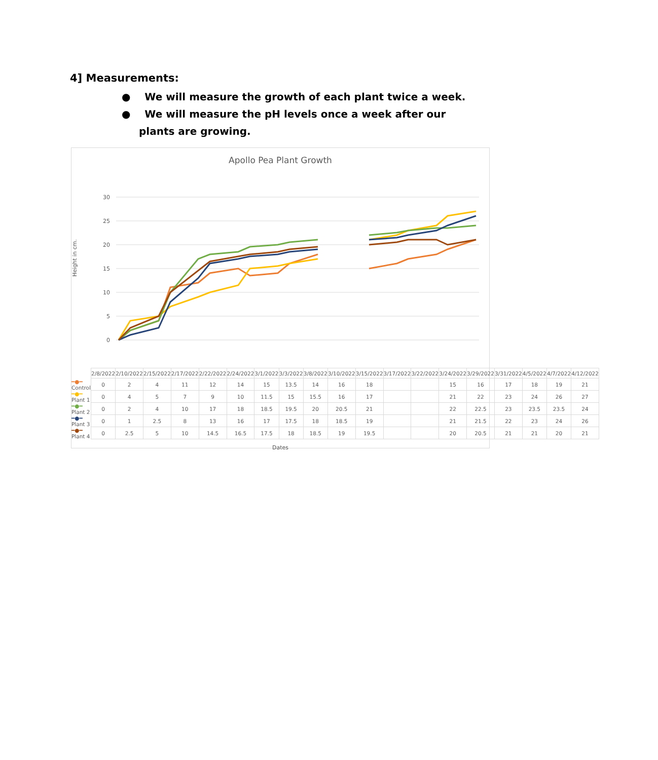4] Measurements:
● We will measure the growth of each plant twice a week.
● We will measure the pH levels once a week after our plants are growing.
Apollo Pea Plant Growth
Height in cm.
30
25
20
15
10
5
0
| | 2/8/2022 | 2/10/2022 | 2/15/2022 | 2/17/2022 | 2/22/2022 | 2/24/2022 | 3/1/2022 | 3/3/2022 | 3/8/2022 | 3/10/2022 | 3/15/2022 | 3/17/2022 | 3/22/2022 | 3/24/2022 | 3/29/2022 | 3/31/2022 | 4/5/2022 | 4/7/2022 | 4/12/2022 |
| ━●━ Control | 0 | 2 | 4 | 11 | 12 | 14 | 15 | 13.5 | 14 | 16 | 18 | | | 15 | 16 | 17 | 18 | 19 | 21 |
| ━●━ Plant 1 | 0 | 4 | 5 | 7 | 9 | 10 | 11.5 | 15 | 15.5 | 16 | 17 | | | 21 | 22 | 23 | 24 | 26 | 27 |
| ━●━ Plant 2 | 0 | 2 | 4 | 10 | 17 | 18 | 18.5 | 19.5 | 20 | 20.5 | 21 | | | 22 | 22.5 | 23 | 23.5 | 23.5 | 24 |
| ━●━ Plant 3 | 0 | 1 | 2.5 | 8 | 13 | 16 | 17 | 17.5 | 18 | 18.5 | 19 | | | 21 | 21.5 | 22 | 23 | 24 | 26 |
| ━●━ Plant 4 | 0 | 2.5 | 5 | 10 | 14.5 | 16.5 | 17.5 | 18 | 18.5 | 19 | 19.5 | | | 20 | 20.5 | 21 | 21 | 20 | 21 |
Dates